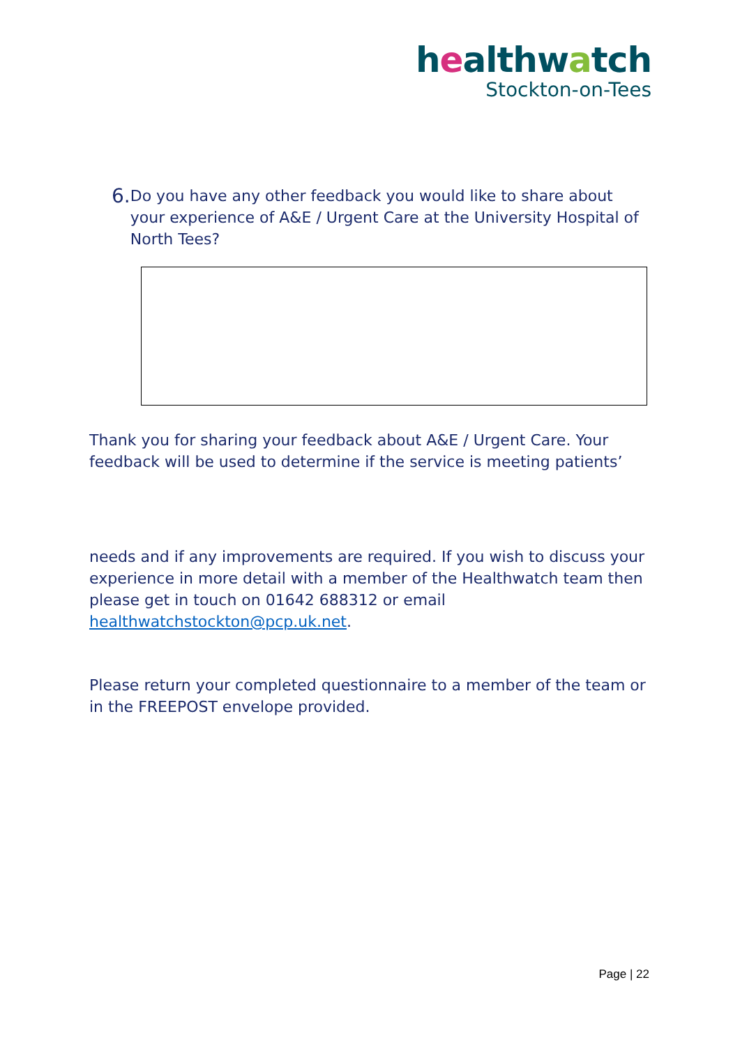healthwatch
Stockton-on-Tees
6. Do you have any other feedback you would like to share about your experience of A&E / Urgent Care at the University Hospital of North Tees?
Thank you for sharing your feedback about A&E / Urgent Care. Your feedback will be used to determine if the service is meeting patients’
needs and if any improvements are required. If you wish to discuss your experience in more detail with a member of the Healthwatch team then please get in touch on 01642 688312 or email healthwatchstockton@pcp.uk.net.
Please return your completed questionnaire to a member of the team or in the FREEPOST envelope provided.
Page | 22